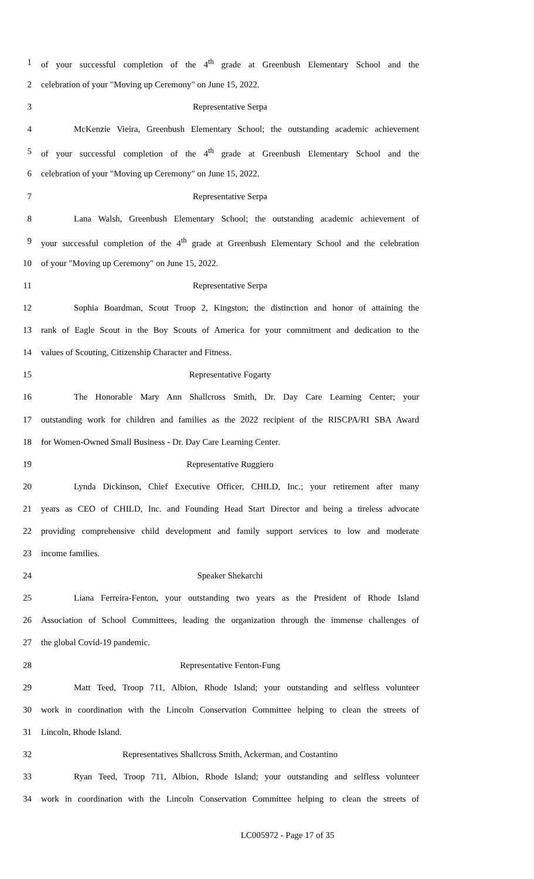1 of your successful completion of the 4<sup>th</sup> grade at Greenbush Elementary School and the
2 celebration of your "Moving up Ceremony" on June 15, 2022.
3 Representative Serpa
4 McKenzie Vieira, Greenbush Elementary School; the outstanding academic achievement
5 of your successful completion of the 4<sup>th</sup> grade at Greenbush Elementary School and the
6 celebration of your "Moving up Ceremony" on June 15, 2022.
7 Representative Serpa
8 Lana Walsh, Greenbush Elementary School; the outstanding academic achievement of
9 your successful completion of the 4<sup>th</sup> grade at Greenbush Elementary School and the celebration
10 of your "Moving up Ceremony" on June 15, 2022.
11 Representative Serpa
12 Sophia Boardman, Scout Troop 2, Kingston; the distinction and honor of attaining the
13 rank of Eagle Scout in the Boy Scouts of America for your commitment and dedication to the
14 values of Scouting, Citizenship Character and Fitness.
15 Representative Fogarty
16 The Honorable Mary Ann Shallcross Smith, Dr. Day Care Learning Center; your
17 outstanding work for children and families as the 2022 recipient of the RISCPA/RI SBA Award
18 for Women-Owned Small Business - Dr. Day Care Learning Center.
19 Representative Ruggiero
20 Lynda Dickinson, Chief Executive Officer, CHILD, Inc.; your retirement after many
21 years as CEO of CHILD, Inc. and Founding Head Start Director and being a tireless advocate
22 providing comprehensive child development and family support services to low and moderate
23 income families.
24 Speaker Shekarchi
25 Liana Ferreira-Fenton, your outstanding two years as the President of Rhode Island
26 Association of School Committees, leading the organization through the immense challenges of
27 the global Covid-19 pandemic.
28 Representative Fenton-Fung
29 Matt Teed, Troop 711, Albion, Rhode Island; your outstanding and selfless volunteer
30 work in coordination with the Lincoln Conservation Committee helping to clean the streets of
31 Lincoln, Rhode Island.
32 Representatives Shallcross Smith, Ackerman, and Costantino
33 Ryan Teed, Troop 711, Albion, Rhode Island; your outstanding and selfless volunteer
34 work in coordination with the Lincoln Conservation Committee helping to clean the streets of
LC005972 - Page 17 of 35